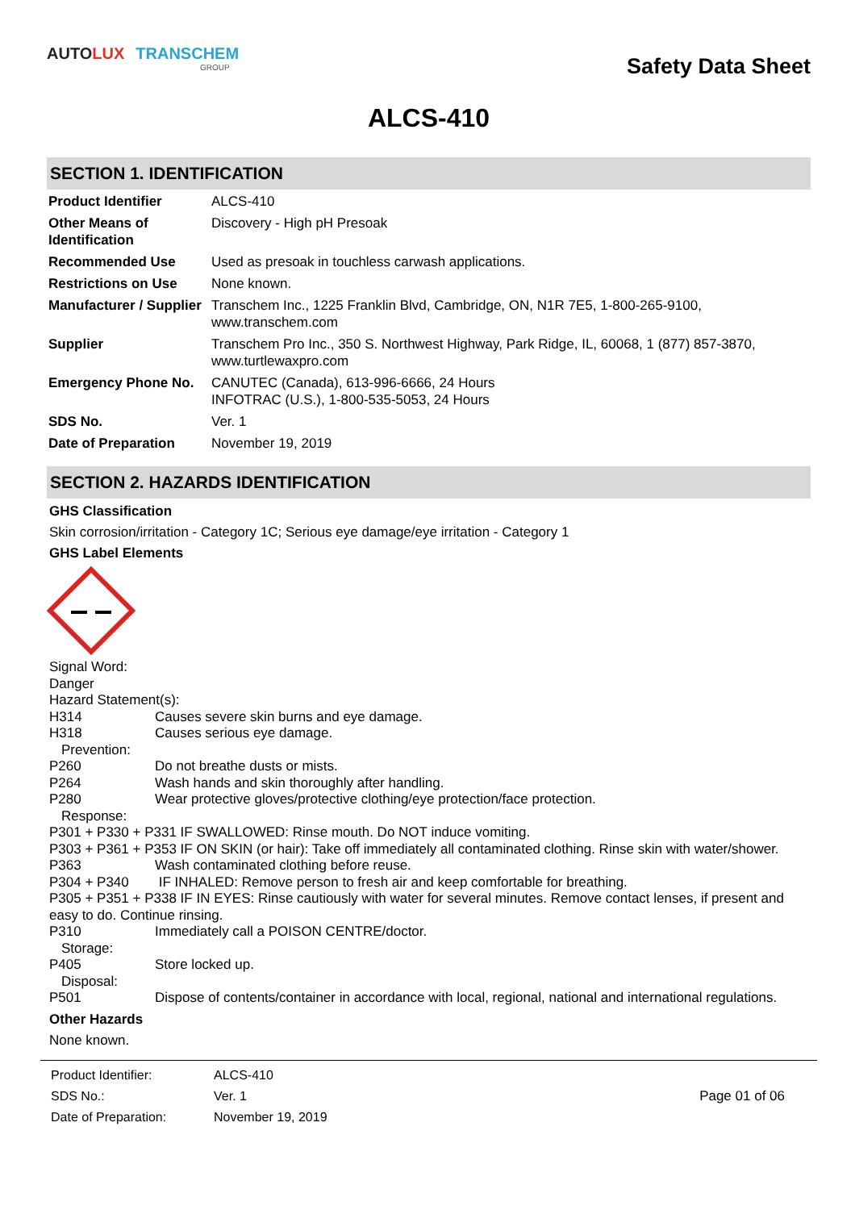AUTO LUX TRANSCHEM
GROUP
Safety Data Sheet
ALCS-410
SECTION 1. IDENTIFICATION
| Product Identifier | ALCS-410 |
| Other Means of Identification | Discovery - High pH Presoak |
| Recommended Use | Used as presoak in touchless carwash applications. |
| Restrictions on Use | None known. |
| Manufacturer / Supplier | Transchem Inc., 1225 Franklin Blvd, Cambridge, ON, N1R 7E5, 1-800-265-9100, www.transchem.com |
| Supplier | Transchem Pro Inc., 350 S. Northwest Highway, Park Ridge, IL, 60068, 1 (877) 857-3870, www.turtlewaxpro.com |
| Emergency Phone No. | CANUTEC (Canada), 613-996-6666, 24 Hours INFOTRAC (U.S.), 1-800-535-5053, 24 Hours |
| SDS No. | Ver. 1 |
| Date of Preparation | November 19, 2019 |
SECTION 2. HAZARDS IDENTIFICATION
GHS Classification
Skin corrosion/irritation - Category 1C; Serious eye damage/eye irritation - Category 1
GHS Label Elements
Signal Word:
Danger
Hazard Statement(s):
H314 Causes severe skin burns and eye damage.
H318 Causes serious eye damage.
Prevention:
P260 Do not breathe dusts or mists.
P264 Wash hands and skin thoroughly after handling.
P280 Wear protective gloves/protective clothing/eye protection/face protection.
Response:
P301 + P330 + P331 IF SWALLOWED: Rinse mouth. Do NOT induce vomiting.
P303 + P361 + P353 IF ON SKIN (or hair): Take off immediately all contaminated clothing. Rinse skin with water/shower.
P363 Wash contaminated clothing before reuse.
P304 + P340 IF INHALED: Remove person to fresh air and keep comfortable for breathing.
P305 + P351 + P338 IF IN EYES: Rinse cautiously with water for several minutes. Remove contact lenses, if present and easy to do. Continue rinsing.
P310 Immediately call a POISON CENTRE/doctor.
Storage:
P405 Store locked up.
Disposal:
P501 Dispose of contents/container in accordance with local, regional, national and international regulations.
Other Hazards
None known.
| Product Identifier: | ALCS-410 |
| SDS No.: | Ver. 1 |
| Date of Preparation: | November 19, 2019 |
Page 01 of 06